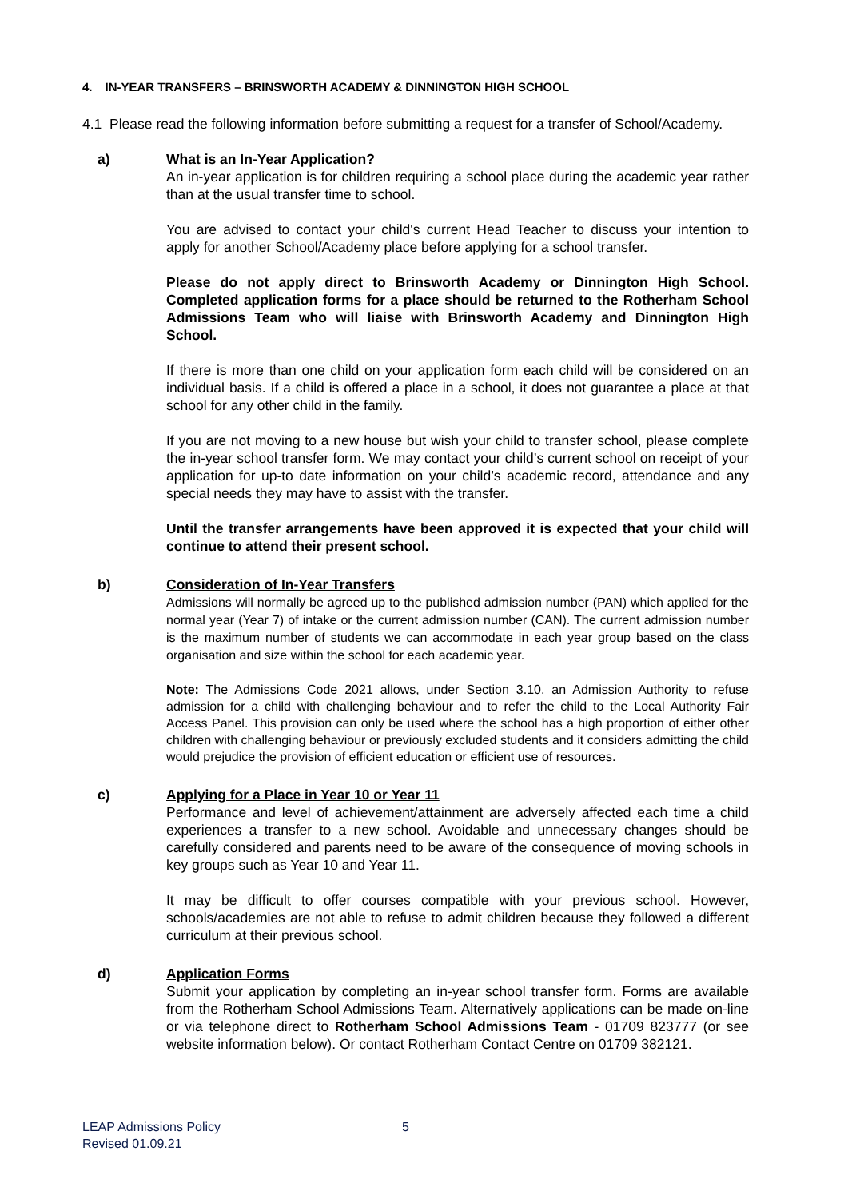4. IN-YEAR TRANSFERS – BRINSWORTH ACADEMY & DINNINGTON HIGH SCHOOL
4.1 Please read the following information before submitting a request for a transfer of School/Academy.
a) What is an In-Year Application?
An in-year application is for children requiring a school place during the academic year rather than at the usual transfer time to school.
You are advised to contact your child's current Head Teacher to discuss your intention to apply for another School/Academy place before applying for a school transfer.
Please do not apply direct to Brinsworth Academy or Dinnington High School. Completed application forms for a place should be returned to the Rotherham School Admissions Team who will liaise with Brinsworth Academy and Dinnington High School.
If there is more than one child on your application form each child will be considered on an individual basis. If a child is offered a place in a school, it does not guarantee a place at that school for any other child in the family.
If you are not moving to a new house but wish your child to transfer school, please complete the in-year school transfer form. We may contact your child’s current school on receipt of your application for up-to date information on your child’s academic record, attendance and any special needs they may have to assist with the transfer.
Until the transfer arrangements have been approved it is expected that your child will continue to attend their present school.
b) Consideration of In-Year Transfers
Admissions will normally be agreed up to the published admission number (PAN) which applied for the normal year (Year 7) of intake or the current admission number (CAN). The current admission number is the maximum number of students we can accommodate in each year group based on the class organisation and size within the school for each academic year.
Note: The Admissions Code 2021 allows, under Section 3.10, an Admission Authority to refuse admission for a child with challenging behaviour and to refer the child to the Local Authority Fair Access Panel. This provision can only be used where the school has a high proportion of either other children with challenging behaviour or previously excluded students and it considers admitting the child would prejudice the provision of efficient education or efficient use of resources.
c) Applying for a Place in Year 10 or Year 11
Performance and level of achievement/attainment are adversely affected each time a child experiences a transfer to a new school. Avoidable and unnecessary changes should be carefully considered and parents need to be aware of the consequence of moving schools in key groups such as Year 10 and Year 11.
It may be difficult to offer courses compatible with your previous school. However, schools/academies are not able to refuse to admit children because they followed a different curriculum at their previous school.
d) Application Forms
Submit your application by completing an in-year school transfer form. Forms are available from the Rotherham School Admissions Team. Alternatively applications can be made on-line or via telephone direct to Rotherham School Admissions Team - 01709 823777 (or see website information below). Or contact Rotherham Contact Centre on 01709 382121.
LEAP Admissions Policy
Revised 01.09.21
5